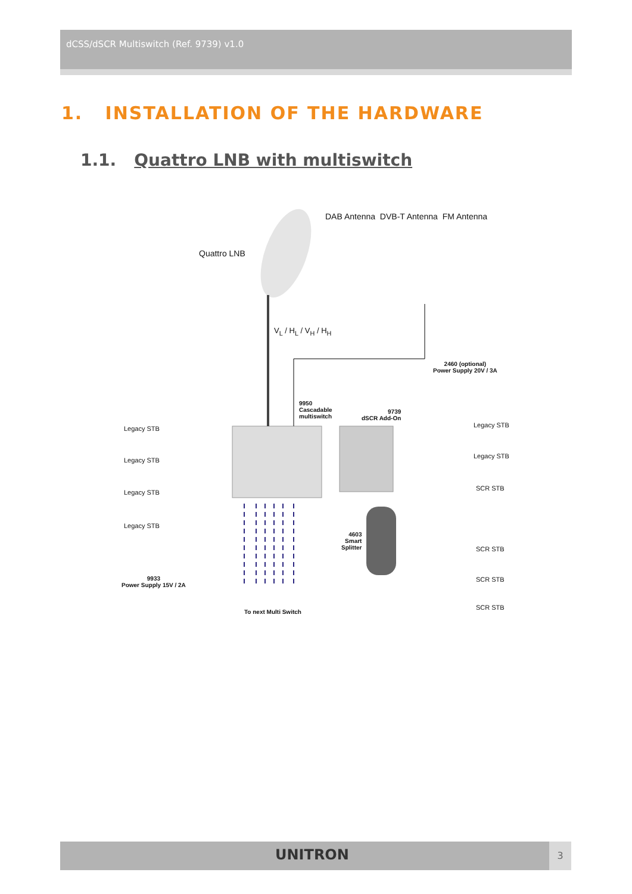dCSS/dSCR Multiswitch (Ref. 9739) v1.0
1. INSTALLATION OF THE HARDWARE
1.1. Quattro LNB with multiswitch
DAB Antenna DVB-T Antenna FM Antenna
Quattro LNB
V<sub>L</sub> / H<sub>L</sub> / V<sub>H</sub> / H<sub>H</sub>
2460 (optional)
Power Supply 20V / 3A
9950
Cascadable
multiswitch
9739
dSCR Add-On
Legacy STB
Legacy STB
Legacy STB
Legacy STB
9933
Power Supply 15V / 2A
4603
Smart
Splitter
To next Multi Switch
Legacy STB
Legacy STB
SCR STB
SCR STB
SCR STB
SCR STB
UNITRON 3